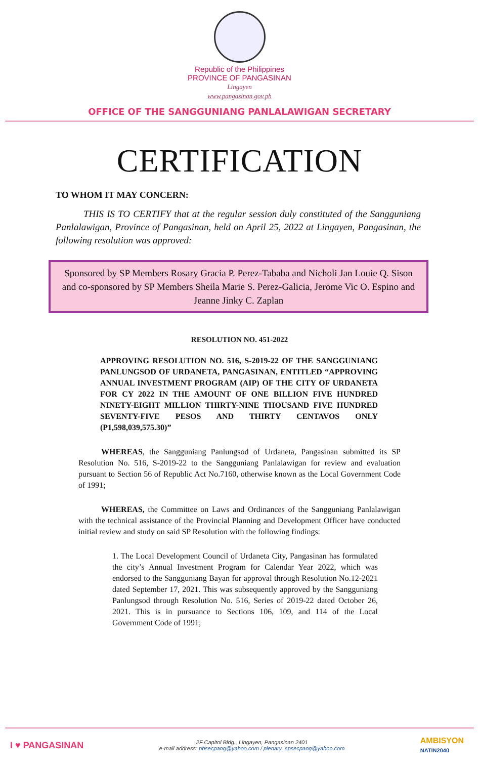Republic of the Philippines
PROVINCE OF PANGASINAN
Lingayen
www.pangasinan.gov.ph
OFFICE OF THE SANGGUNIANG PANLALAWIGAN SECRETARY
CERTIFICATION
TO WHOM IT MAY CONCERN:
THIS IS TO CERTIFY that at the regular session duly constituted of the Sangguniang Panlalawigan, Province of Pangasinan, held on April 25, 2022 at Lingayen, Pangasinan, the following resolution was approved:
Sponsored by SP Members Rosary Gracia P. Perez-Tababa and Nicholi Jan Louie Q. Sison and co-sponsored by SP Members Sheila Marie S. Perez-Galicia, Jerome Vic O. Espino and Jeanne Jinky C. Zaplan
RESOLUTION NO. 451-2022
APPROVING RESOLUTION NO. 516, S-2019-22 OF THE SANGGUNIANG PANLUNGSOD OF URDANETA, PANGASINAN, ENTITLED “APPROVING ANNUAL INVESTMENT PROGRAM (AIP) OF THE CITY OF URDANETA FOR CY 2022 IN THE AMOUNT OF ONE BILLION FIVE HUNDRED NINETY-EIGHT MILLION THIRTY-NINE THOUSAND FIVE HUNDRED SEVENTY-FIVE PESOS AND THIRTY CENTAVOS ONLY (P1,598,039,575.30)”
WHEREAS, the Sangguniang Panlungsod of Urdaneta, Pangasinan submitted its SP Resolution No. 516, S-2019-22 to the Sangguniang Panlalawigan for review and evaluation pursuant to Section 56 of Republic Act No.7160, otherwise known as the Local Government Code of 1991;
WHEREAS, the Committee on Laws and Ordinances of the Sangguniang Panlalawigan with the technical assistance of the Provincial Planning and Development Officer have conducted initial review and study on said SP Resolution with the following findings:
1. The Local Development Council of Urdaneta City, Pangasinan has formulated the city’s Annual Investment Program for Calendar Year 2022, which was endorsed to the Sangguniang Bayan for approval through Resolution No.12-2021 dated September 17, 2021. This was subsequently approved by the Sangguniang Panlungsod through Resolution No. 516, Series of 2019-22 dated October 26, 2021. This is in pursuance to Sections 106, 109, and 114 of the Local Government Code of 1991;
I ♥ PANGASINAN
2F Capitol Bldg., Lingayen, Pangasinan 2401
e-mail address: pbsecpang@yahoo.com / plenary_spsecpang@yahoo.com
AMBISYON
NATIN2040